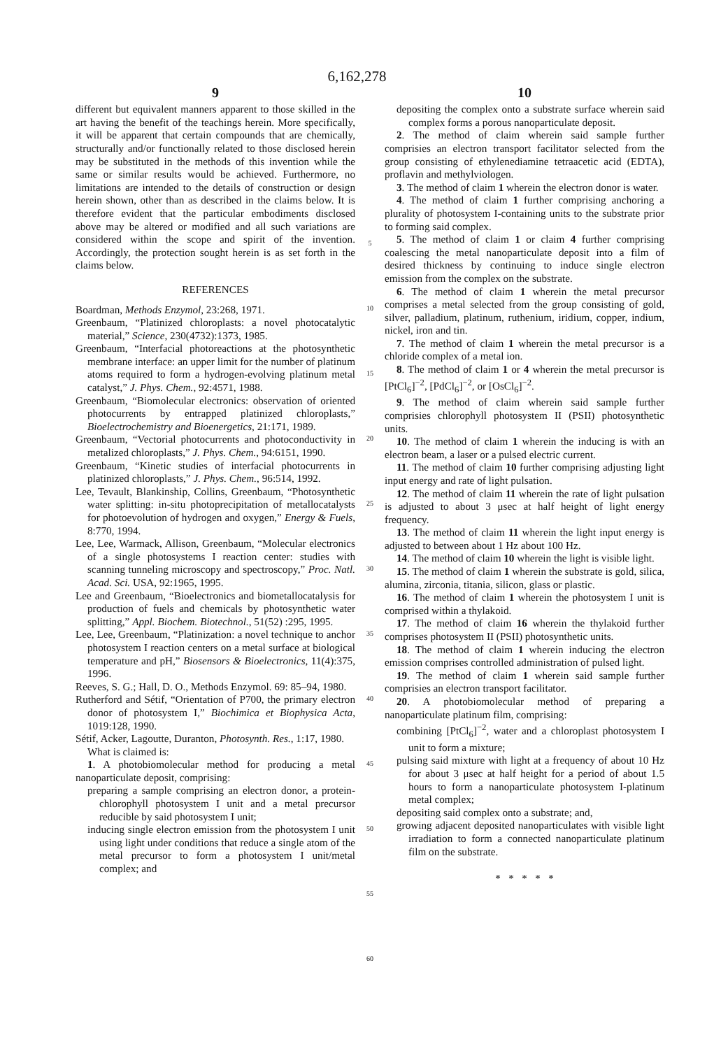6,162,278
9
different but equivalent manners apparent to those skilled in the art having the benefit of the teachings herein. More specifically, it will be apparent that certain compounds that are chemically, structurally and/or functionally related to those disclosed herein may be substituted in the methods of this invention while the same or similar results would be achieved. Furthermore, no limitations are intended to the details of construction or design herein shown, other than as described in the claims below. It is therefore evident that the particular embodiments disclosed above may be altered or modified and all such variations are considered within the scope and spirit of the invention. Accordingly, the protection sought herein is as set forth in the claims below.
REFERENCES
Boardman, Methods Enzymol, 23:268, 1971.
Greenbaum, “Platinized chloroplasts: a novel photocatalytic material,” Science, 230(4732):1373, 1985.
Greenbaum, “Interfacial photoreactions at the photosynthetic membrane interface: an upper limit for the number of platinum atoms required to form a hydrogen-evolving platinum metal catalyst,” J. Phys. Chem., 92:4571, 1988.
Greenbaum, “Biomolecular electronics: observation of oriented photocurrents by entrapped platinized chloroplasts,” Bioelectrochemistry and Bioenergetics, 21:171, 1989.
Greenbaum, “Vectorial photocurrents and photoconductivity in metalized chloroplasts,” J. Phys. Chem., 94:6151, 1990.
Greenbaum, “Kinetic studies of interfacial photocurrents in platinized chloroplasts,” J. Phys. Chem., 96:514, 1992.
Lee, Tevault, Blankinship, Collins, Greenbaum, “Photosynthetic water splitting: in-situ photoprecipitation of metallocatalysts for photoevolution of hydrogen and oxygen,” Energy & Fuels, 8:770, 1994.
Lee, Lee, Warmack, Allison, Greenbaum, “Molecular electronics of a single photosystems I reaction center: studies with scanning tunneling microscopy and spectroscopy,” Proc. Natl. Acad. Sci. USA, 92:1965, 1995.
Lee and Greenbaum, “Bioelectronics and biometallocatalysis for production of fuels and chemicals by photosynthetic water splitting,” Appl. Biochem. Biotechnol., 51(52) :295, 1995.
Lee, Lee, Greenbaum, “Platinization: a novel technique to anchor photosystem I reaction centers on a metal surface at biological temperature and pH,” Biosensors & Bioelectronics, 11(4):375, 1996.
Reeves, S. G.; Hall, D. O., Methods Enzymol. 69: 85–94, 1980.
Rutherford and Sétif, “Orientation of P700, the primary electron donor of photosystem I,” Biochimica et Biophysica Acta, 1019:128, 1990.
Sétif, Acker, Lagoutte, Duranton, Photosynth. Res., 1:17, 1980.
What is claimed is:
1. A photobiomolecular method for producing a metal nanoparticulate deposit, comprising:
preparing a sample comprising an electron donor, a protein-chlorophyll photosystem I unit and a metal precursor reducible by said photosystem I unit;
inducing single electron emission from the photosystem I unit using light under conditions that reduce a single atom of the metal precursor to form a photosystem I unit/metal complex; and
5
10
15
20
25
30
35
40
45
50
55
60
10
depositing the complex onto a substrate surface wherein said complex forms a porous nanoparticulate deposit.
2. The method of claim wherein said sample further comprisies an electron transport facilitator selected from the group consisting of ethylenediamine tetraacetic acid (EDTA), proflavin and methylviologen.
3. The method of claim 1 wherein the electron donor is water.
4. The method of claim 1 further comprising anchoring a plurality of photosystem I-containing units to the substrate prior to forming said complex.
5. The method of claim 1 or claim 4 further comprising coalescing the metal nanoparticulate deposit into a film of desired thickness by continuing to induce single electron emission from the complex on the substrate.
6. The method of claim 1 wherein the metal precursor comprises a metal selected from the group consisting of gold, silver, palladium, platinum, ruthenium, iridium, copper, indium, nickel, iron and tin.
7. The method of claim 1 wherein the metal precursor is a chloride complex of a metal ion.
8. The method of claim 1 or 4 wherein the metal precursor is [PtCl<sub>6</sub>]<sup>−2</sup>, [PdCl<sub>6</sub>]<sup>−2</sup>, or [OsCl<sub>6</sub>]<sup>−2</sup>.
9. The method of claim wherein said sample further comprisies chlorophyll photosystem II (PSII) photosynthetic units.
10. The method of claim 1 wherein the inducing is with an electron beam, a laser or a pulsed electric current.
11. The method of claim 10 further comprising adjusting light input energy and rate of light pulsation.
12. The method of claim 11 wherein the rate of light pulsation is adjusted to about 3 μsec at half height of light energy frequency.
13. The method of claim 11 wherein the light input energy is adjusted to between about 1 Hz about 100 Hz.
14. The method of claim 10 wherein the light is visible light.
15. The method of claim 1 wherein the substrate is gold, silica, alumina, zirconia, titania, silicon, glass or plastic.
16. The method of claim 1 wherein the photosystem I unit is comprised within a thylakoid.
17. The method of claim 16 wherein the thylakoid further comprises photosystem II (PSII) photosynthetic units.
18. The method of claim 1 wherein inducing the electron emission comprises controlled administration of pulsed light.
19. The method of claim 1 wherein said sample further comprisies an electron transport facilitator.
20. A photobiomolecular method of preparing a nanoparticulate platinum film, comprising:
combining [PtCl<sub>6</sub>]<sup>−2</sup>, water and a chloroplast photosystem I unit to form a mixture;
pulsing said mixture with light at a frequency of about 10 Hz for about 3 μsec at half height for a period of about 1.5 hours to form a nanoparticulate photosystem I-platinum metal complex;
depositing said complex onto a substrate; and,
growing adjacent deposited nanoparticulates with visible light irradiation to form a connected nanoparticulate platinum film on the substrate.
* * * * *